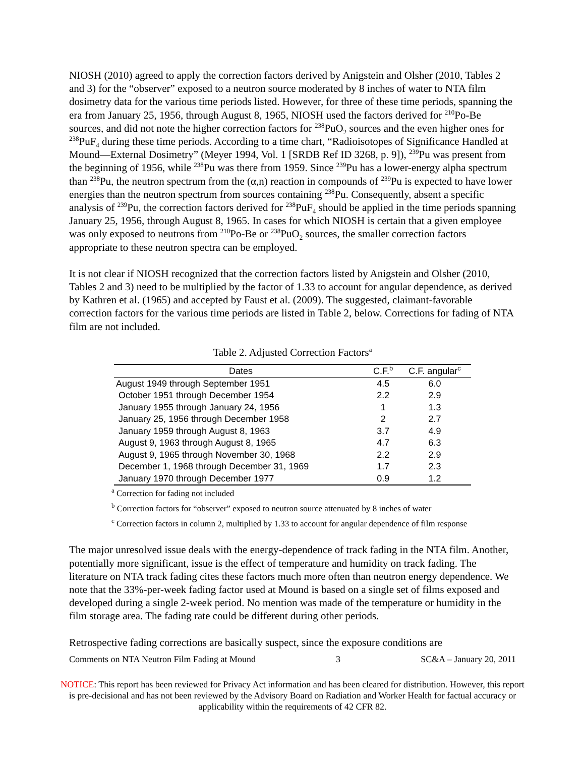NIOSH (2010) agreed to apply the correction factors derived by Anigstein and Olsher (2010, Tables 2 and 3) for the “observer” exposed to a neutron source moderated by 8 inches of water to NTA film dosimetry data for the various time periods listed. However, for three of these time periods, spanning the era from January 25, 1956, through August 8, 1965, NIOSH used the factors derived for <sup>210</sup>Po-Be sources, and did not note the higher correction factors for <sup>238</sup>PuO<sub>2</sub> sources and the even higher ones for <sup>238</sup>PuF<sub>4</sub> during these time periods. According to a time chart, “Radioisotopes of Significance Handled at Mound—External Dosimetry” (Meyer 1994, Vol. 1 [SRDB Ref ID 3268, p. 9]), <sup>239</sup>Pu was present from the beginning of 1956, while <sup>238</sup>Pu was there from 1959. Since <sup>239</sup>Pu has a lower-energy alpha spectrum than <sup>238</sup>Pu, the neutron spectrum from the (α,n) reaction in compounds of <sup>239</sup>Pu is expected to have lower energies than the neutron spectrum from sources containing <sup>238</sup>Pu. Consequently, absent a specific analysis of <sup>239</sup>Pu, the correction factors derived for <sup>238</sup>PuF<sub>4</sub> should be applied in the time periods spanning January 25, 1956, through August 8, 1965. In cases for which NIOSH is certain that a given employee was only exposed to neutrons from <sup>210</sup>Po-Be or <sup>238</sup>PuO<sub>2</sub> sources, the smaller correction factors appropriate to these neutron spectra can be employed.
It is not clear if NIOSH recognized that the correction factors listed by Anigstein and Olsher (2010, Tables 2 and 3) need to be multiplied by the factor of 1.33 to account for angular dependence, as derived by Kathren et al. (1965) and accepted by Faust et al. (2009). The suggested, claimant-favorable correction factors for the various time periods are listed in Table 2, below. Corrections for fading of NTA film are not included.
Table 2. Adjusted Correction Factors<sup>a</sup>
| Dates | C.F.<sup>b</sup> | C.F. angular<sup>c</sup> |
| --- | --- | --- |
| August 1949 through September 1951 | 4.5 | 6.0 |
| October 1951 through December 1954 | 2.2 | 2.9 |
| January 1955 through January 24, 1956 | 1 | 1.3 |
| January 25, 1956 through December 1958 | 2 | 2.7 |
| January 1959 through August 8, 1963 | 3.7 | 4.9 |
| August 9, 1963 through August 8, 1965 | 4.7 | 6.3 |
| August 9, 1965 through November 30, 1968 | 2.2 | 2.9 |
| December 1, 1968 through December 31, 1969 | 1.7 | 2.3 |
| January 1970 through December 1977 | 0.9 | 1.2 |
<sup>a</sup> Correction for fading not included
<sup>b</sup> Correction factors for “observer” exposed to neutron source attenuated by 8 inches of water
<sup>c</sup> Correction factors in column 2, multiplied by 1.33 to account for angular dependence of film response
The major unresolved issue deals with the energy-dependence of track fading in the NTA film. Another, potentially more significant, issue is the effect of temperature and humidity on track fading. The literature on NTA track fading cites these factors much more often than neutron energy dependence. We note that the 33%-per-week fading factor used at Mound is based on a single set of films exposed and developed during a single 2-week period. No mention was made of the temperature or humidity in the film storage area. The fading rate could be different during other periods.
Retrospective fading corrections are basically suspect, since the exposure conditions are
Comments on NTA Neutron Film Fading at Mound 3 SC&A – January 20, 2011
NOTICE: This report has been reviewed for Privacy Act information and has been cleared for distribution. However, this report is pre-decisional and has not been reviewed by the Advisory Board on Radiation and Worker Health for factual accuracy or applicability within the requirements of 42 CFR 82.